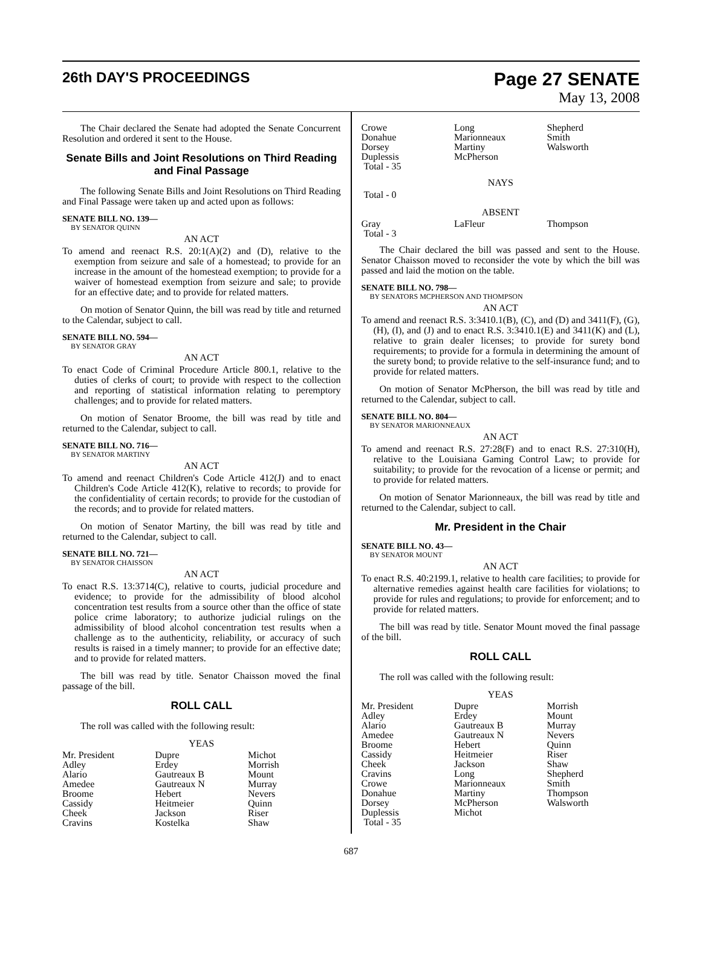26th DAY'S PROCEEDINGS
Page 27 SENATE
May 13, 2008
The Chair declared the Senate had adopted the Senate Concurrent Resolution and ordered it sent to the House.
Senate Bills and Joint Resolutions on Third Reading and Final Passage
The following Senate Bills and Joint Resolutions on Third Reading and Final Passage were taken up and acted upon as follows:
SENATE BILL NO. 139—
BY SENATOR QUINN
AN ACT
To amend and reenact R.S. 20:1(A)(2) and (D), relative to the exemption from seizure and sale of a homestead; to provide for an increase in the amount of the homestead exemption; to provide for a waiver of homestead exemption from seizure and sale; to provide for an effective date; and to provide for related matters.
On motion of Senator Quinn, the bill was read by title and returned to the Calendar, subject to call.
SENATE BILL NO. 594—
BY SENATOR GRAY
AN ACT
To enact Code of Criminal Procedure Article 800.1, relative to the duties of clerks of court; to provide with respect to the collection and reporting of statistical information relating to peremptory challenges; and to provide for related matters.
On motion of Senator Broome, the bill was read by title and returned to the Calendar, subject to call.
SENATE BILL NO. 716—
BY SENATOR MARTINY
AN ACT
To amend and reenact Children's Code Article 412(J) and to enact Children's Code Article 412(K), relative to records; to provide for the confidentiality of certain records; to provide for the custodian of the records; and to provide for related matters.
On motion of Senator Martiny, the bill was read by title and returned to the Calendar, subject to call.
SENATE BILL NO. 721—
BY SENATOR CHAISSON
AN ACT
To enact R.S. 13:3714(C), relative to courts, judicial procedure and evidence; to provide for the admissibility of blood alcohol concentration test results from a source other than the office of state police crime laboratory; to authorize judicial rulings on the admissibility of blood alcohol concentration test results when a challenge as to the authenticity, reliability, or accuracy of such results is raised in a timely manner; to provide for an effective date; and to provide for related matters.
The bill was read by title. Senator Chaisson moved the final passage of the bill.
ROLL CALL
The roll was called with the following result:
YEAS
| Mr. President | Dupre | Michot |
| Adley | Erdey | Morrish |
| Alario | Gautreaux B | Mount |
| Amedee | Gautreaux N | Murray |
| Broome | Hebert | Nevers |
| Cassidy | Heitmeier | Quinn |
| Cheek | Jackson | Riser |
| Cravins | Kostelka | Shaw |
| Crowe | Long | Shepherd |
| Donahue | Marionneaux | Smith |
| Dorsey | Martiny | Walsworth |
| Duplessis | McPherson | |
| Total - 35 | | |
NAYS
Total - 0
ABSENT
| Gray | LaFleur | Thompson |
| Total - 3 | | |
The Chair declared the bill was passed and sent to the House. Senator Chaisson moved to reconsider the vote by which the bill was passed and laid the motion on the table.
SENATE BILL NO. 798—
BY SENATORS MCPHERSON AND THOMPSON
AN ACT
To amend and reenact R.S. 3:3410.1(B), (C), and (D) and 3411(F), (G), (H), (I), and (J) and to enact R.S. 3:3410.1(E) and 3411(K) and (L), relative to grain dealer licenses; to provide for surety bond requirements; to provide for a formula in determining the amount of the surety bond; to provide relative to the self-insurance fund; and to provide for related matters.
On motion of Senator McPherson, the bill was read by title and returned to the Calendar, subject to call.
SENATE BILL NO. 804—
BY SENATOR MARIONNEAUX
AN ACT
To amend and reenact R.S. 27:28(F) and to enact R.S. 27:310(H), relative to the Louisiana Gaming Control Law; to provide for suitability; to provide for the revocation of a license or permit; and to provide for related matters.
On motion of Senator Marionneaux, the bill was read by title and returned to the Calendar, subject to call.
Mr. President in the Chair
SENATE BILL NO. 43—
BY SENATOR MOUNT
AN ACT
To enact R.S. 40:2199.1, relative to health care facilities; to provide for alternative remedies against health care facilities for violations; to provide for rules and regulations; to provide for enforcement; and to provide for related matters.
The bill was read by title. Senator Mount moved the final passage of the bill.
ROLL CALL
The roll was called with the following result:
YEAS
| Mr. President | Dupre | Morrish |
| Adley | Erdey | Mount |
| Alario | Gautreaux B | Murray |
| Amedee | Gautreaux N | Nevers |
| Broome | Hebert | Quinn |
| Cassidy | Heitmeier | Riser |
| Cheek | Jackson | Shaw |
| Cravins | Long | Shepherd |
| Crowe | Marionneaux | Smith |
| Donahue | Martiny | Thompson |
| Dorsey | McPherson | Walsworth |
| Duplessis | Michot | |
| Total - 35 | | |
687